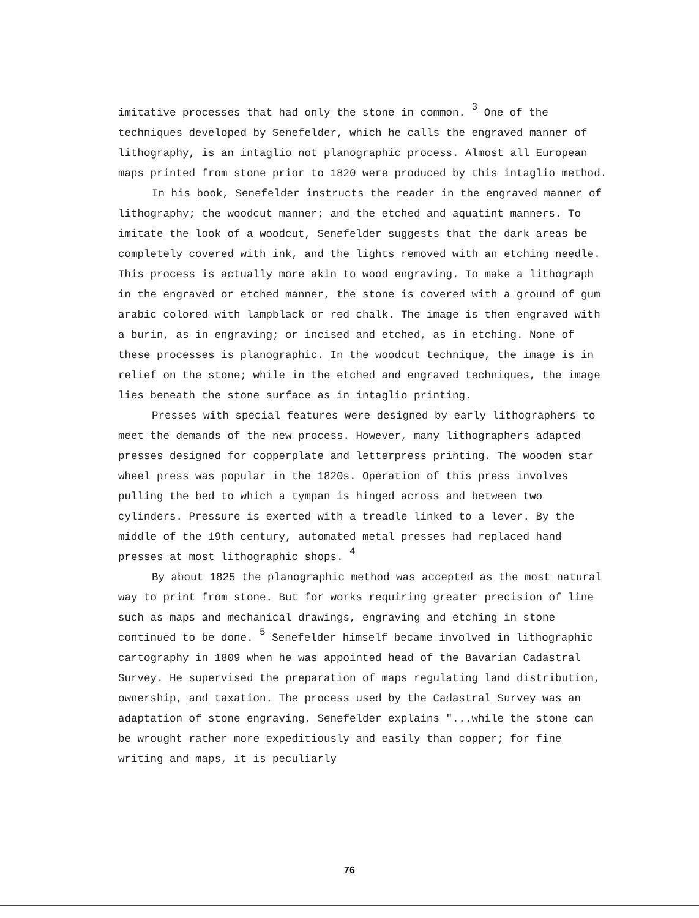imitative processes that had only the stone in common. <sup>3</sup> One of the techniques developed by Senefelder, which he calls the engraved manner of lithography, is an intaglio not planographic process. Almost all European maps printed from stone prior to 1820 were produced by this intaglio method.
In his book, Senefelder instructs the reader in the engraved manner of lithography; the woodcut manner; and the etched and aquatint manners. To imitate the look of a woodcut, Senefelder suggests that the dark areas be completely covered with ink, and the lights removed with an etching needle. This process is actually more akin to wood engraving. To make a lithograph in the engraved or etched manner, the stone is covered with a ground of gum arabic colored with lampblack or red chalk. The image is then engraved with a burin, as in engraving; or incised and etched, as in etching. None of these processes is planographic. In the woodcut technique, the image is in relief on the stone; while in the etched and engraved techniques, the image lies beneath the stone surface as in intaglio printing.
Presses with special features were designed by early lithographers to meet the demands of the new process. However, many lithographers adapted presses designed for copperplate and letterpress printing. The wooden star wheel press was popular in the 1820s. Operation of this press involves pulling the bed to which a tympan is hinged across and between two cylinders. Pressure is exerted with a treadle linked to a lever. By the middle of the 19th century, automated metal presses had replaced hand presses at most lithographic shops. <sup>4</sup>
By about 1825 the planographic method was accepted as the most natural way to print from stone. But for works requiring greater precision of line such as maps and mechanical drawings, engraving and etching in stone continued to be done. <sup>5</sup> Senefelder himself became involved in lithographic cartography in 1809 when he was appointed head of the Bavarian Cadastral Survey. He supervised the preparation of maps regulating land distribution, ownership, and taxation. The process used by the Cadastral Survey was an adaptation of stone engraving. Senefelder explains "...while the stone can be wrought rather more expeditiously and easily than copper; for fine writing and maps, it is peculiarly
76